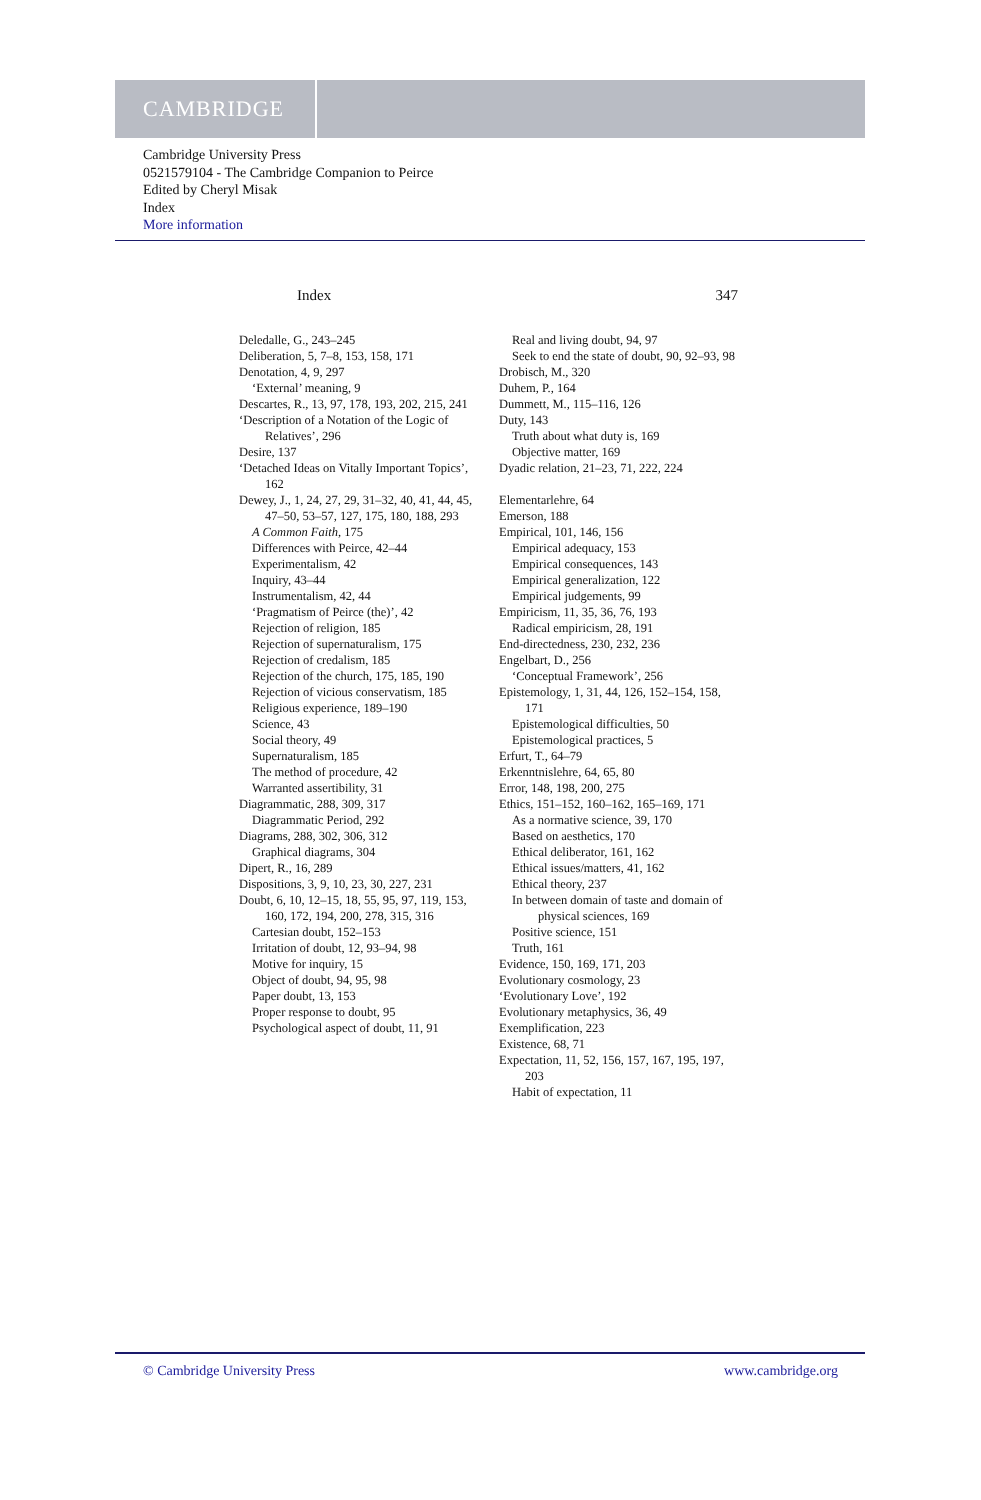CAMBRIDGE
Cambridge University Press
0521579104 - The Cambridge Companion to Peirce
Edited by Cheryl Misak
Index
More information
Index 347
Deledalle, G., 243–245
Deliberation, 5, 7–8, 153, 158, 171
Denotation, 4, 9, 297
‘External’ meaning, 9
Descartes, R., 13, 97, 178, 193, 202, 215, 241
‘Description of a Notation of the Logic of Relatives’, 296
Desire, 137
‘Detached Ideas on Vitally Important Topics’, 162
Dewey, J., 1, 24, 27, 29, 31–32, 40, 41, 44, 45, 47–50, 53–57, 127, 175, 180, 188, 293
A Common Faith, 175
Differences with Peirce, 42–44
Experimentalism, 42
Inquiry, 43–44
Instrumentalism, 42, 44
‘Pragmatism of Peirce (the)’, 42
Rejection of religion, 185
Rejection of supernaturalism, 175
Rejection of credalism, 185
Rejection of the church, 175, 185, 190
Rejection of vicious conservatism, 185
Religious experience, 189–190
Science, 43
Social theory, 49
Supernaturalism, 185
The method of procedure, 42
Warranted assertibility, 31
Diagrammatic, 288, 309, 317
Diagrammatic Period, 292
Diagrams, 288, 302, 306, 312
Graphical diagrams, 304
Dipert, R., 16, 289
Dispositions, 3, 9, 10, 23, 30, 227, 231
Doubt, 6, 10, 12–15, 18, 55, 95, 97, 119, 153, 160, 172, 194, 200, 278, 315, 316
Cartesian doubt, 152–153
Irritation of doubt, 12, 93–94, 98
Motive for inquiry, 15
Object of doubt, 94, 95, 98
Paper doubt, 13, 153
Proper response to doubt, 95
Psychological aspect of doubt, 11, 91
Real and living doubt, 94, 97
Seek to end the state of doubt, 90, 92–93, 98
Drobisch, M., 320
Duhem, P., 164
Dummett, M., 115–116, 126
Duty, 143
Truth about what duty is, 169
Objective matter, 169
Dyadic relation, 21–23, 71, 222, 224
Elementarlehre, 64
Emerson, 188
Empirical, 101, 146, 156
Empirical adequacy, 153
Empirical consequences, 143
Empirical generalization, 122
Empirical judgements, 99
Empiricism, 11, 35, 36, 76, 193
Radical empiricism, 28, 191
End-directedness, 230, 232, 236
Engelbart, D., 256
‘Conceptual Framework’, 256
Epistemology, 1, 31, 44, 126, 152–154, 158, 171
Epistemological difficulties, 50
Epistemological practices, 5
Erfurt, T., 64–79
Erkenntnislehre, 64, 65, 80
Error, 148, 198, 200, 275
Ethics, 151–152, 160–162, 165–169, 171
As a normative science, 39, 170
Based on aesthetics, 170
Ethical deliberator, 161, 162
Ethical issues/matters, 41, 162
Ethical theory, 237
In between domain of taste and domain of physical sciences, 169
Positive science, 151
Truth, 161
Evidence, 150, 169, 171, 203
Evolutionary cosmology, 23
‘Evolutionary Love’, 192
Evolutionary metaphysics, 36, 49
Exemplification, 223
Existence, 68, 71
Expectation, 11, 52, 156, 157, 167, 195, 197, 203
Habit of expectation, 11
© Cambridge University Press www.cambridge.org